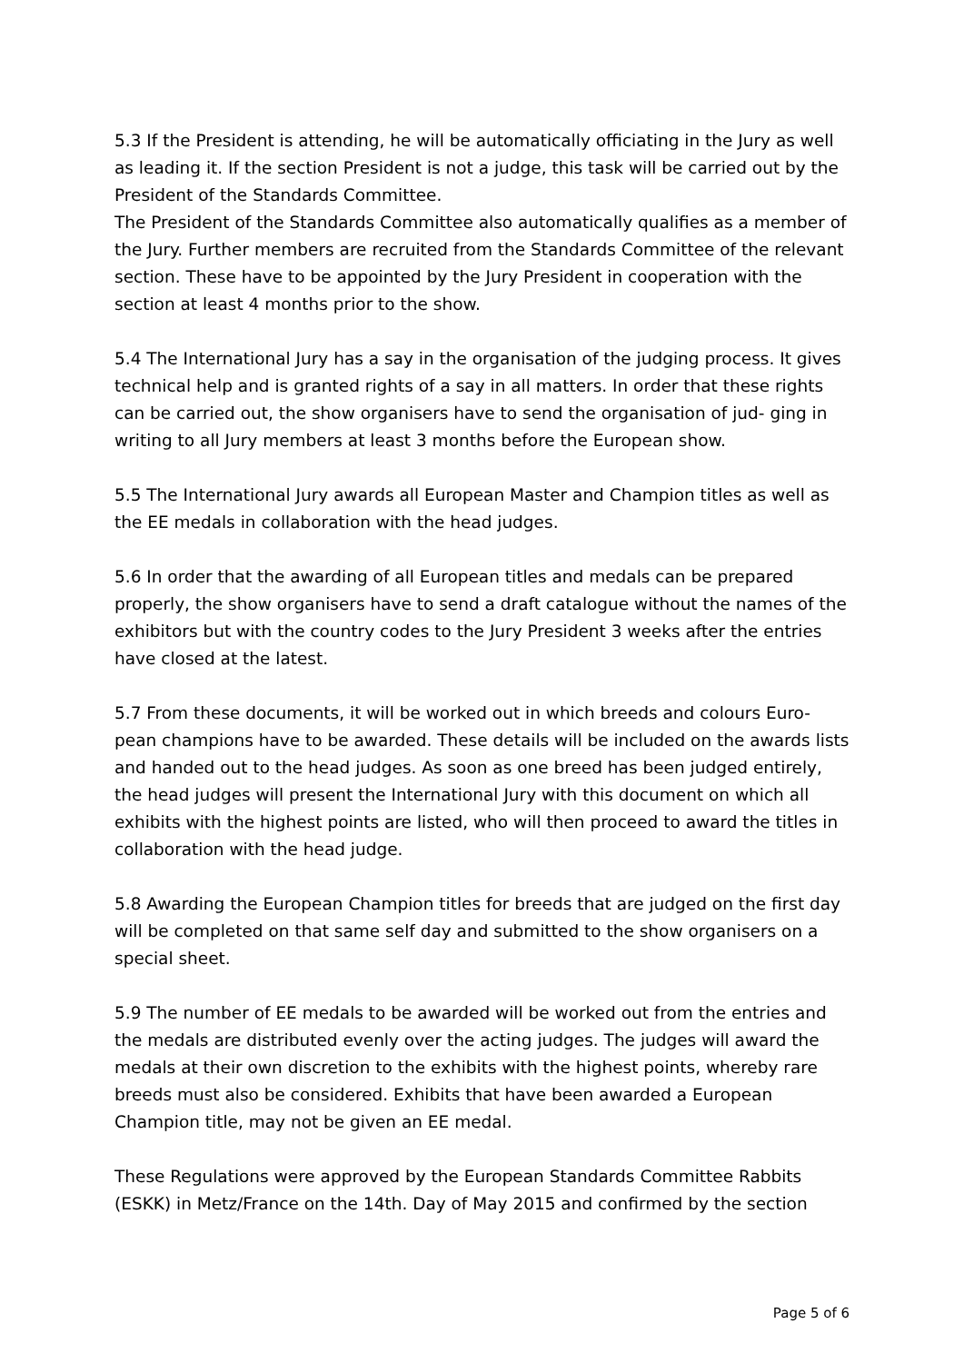5.3 If the President is attending, he will be automatically officiating in the Jury as well as leading it. If the section President is not a judge, this task will be carried out by the President of the Standards Committee.
The President of the Standards Committee also automatically qualifies as a member of the Jury. Further members are recruited from the Standards Committee of the relevant section. These have to be appointed by the Jury President in cooperation with the section at least 4 months prior to the show.
5.4 The International Jury has a say in the organisation of the judging process. It gives technical help and is granted rights of a say in all matters. In order that these rights can be carried out, the show organisers have to send the organisation of jud- ging in writing to all Jury members at least 3 months before the European show.
5.5 The International Jury awards all European Master and Champion titles as well as the EE medals in collaboration with the head judges.
5.6 In order that the awarding of all European titles and medals can be prepared properly, the show organisers have to send a draft catalogue without the names of the exhibitors but with the country codes to the Jury President 3 weeks after the entries have closed at the latest.
5.7 From these documents, it will be worked out in which breeds and colours Euro- pean champions have to be awarded. These details will be included on the awards lists and handed out to the head judges. As soon as one breed has been judged entirely, the head judges will present the International Jury with this document on which all exhibits with the highest points are listed, who will then proceed to award the titles in collaboration with the head judge.
5.8 Awarding the European Champion titles for breeds that are judged on the first day will be completed on that same self day and submitted to the show organisers on a special sheet.
5.9 The number of EE medals to be awarded will be worked out from the entries and the medals are distributed evenly over the acting judges. The judges will award the medals at their own discretion to the exhibits with the highest points, whereby rare breeds must also be considered. Exhibits that have been awarded a European Champion title, may not be given an EE medal.
These Regulations were approved by the European Standards Committee Rabbits (ESKK) in Metz/France on the 14th. Day of May 2015 and confirmed by the section
Page 5 of 6